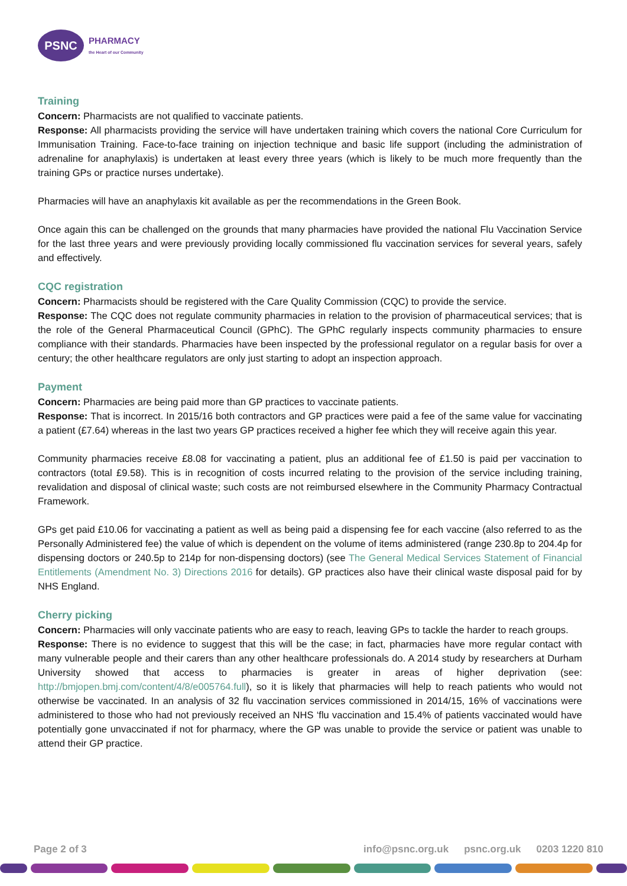PSNC
PHARMACY
the Heart of our Community
Training
Concern: Pharmacists are not qualified to vaccinate patients.
Response: All pharmacists providing the service will have undertaken training which covers the national Core Curriculum for Immunisation Training. Face-to-face training on injection technique and basic life support (including the administration of adrenaline for anaphylaxis) is undertaken at least every three years (which is likely to be much more frequently than the training GPs or practice nurses undertake).
Pharmacies will have an anaphylaxis kit available as per the recommendations in the Green Book.
Once again this can be challenged on the grounds that many pharmacies have provided the national Flu Vaccination Service for the last three years and were previously providing locally commissioned flu vaccination services for several years, safely and effectively.
CQC registration
Concern: Pharmacists should be registered with the Care Quality Commission (CQC) to provide the service.
Response: The CQC does not regulate community pharmacies in relation to the provision of pharmaceutical services; that is the role of the General Pharmaceutical Council (GPhC). The GPhC regularly inspects community pharmacies to ensure compliance with their standards. Pharmacies have been inspected by the professional regulator on a regular basis for over a century; the other healthcare regulators are only just starting to adopt an inspection approach.
Payment
Concern: Pharmacies are being paid more than GP practices to vaccinate patients.
Response: That is incorrect. In 2015/16 both contractors and GP practices were paid a fee of the same value for vaccinating a patient (£7.64) whereas in the last two years GP practices received a higher fee which they will receive again this year.
Community pharmacies receive £8.08 for vaccinating a patient, plus an additional fee of £1.50 is paid per vaccination to contractors (total £9.58). This is in recognition of costs incurred relating to the provision of the service including training, revalidation and disposal of clinical waste; such costs are not reimbursed elsewhere in the Community Pharmacy Contractual Framework.
GPs get paid £10.06 for vaccinating a patient as well as being paid a dispensing fee for each vaccine (also referred to as the Personally Administered fee) the value of which is dependent on the volume of items administered (range 230.8p to 204.4p for dispensing doctors or 240.5p to 214p for non-dispensing doctors) (see The General Medical Services Statement of Financial Entitlements (Amendment No. 3) Directions 2016 for details). GP practices also have their clinical waste disposal paid for by NHS England.
Cherry picking
Concern: Pharmacies will only vaccinate patients who are easy to reach, leaving GPs to tackle the harder to reach groups.
Response: There is no evidence to suggest that this will be the case; in fact, pharmacies have more regular contact with many vulnerable people and their carers than any other healthcare professionals do. A 2014 study by researchers at Durham University showed that access to pharmacies is greater in areas of higher deprivation (see: http://bmjopen.bmj.com/content/4/8/e005764.full), so it is likely that pharmacies will help to reach patients who would not otherwise be vaccinated. In an analysis of 32 flu vaccination services commissioned in 2014/15, 16% of vaccinations were administered to those who had not previously received an NHS ‘flu vaccination and 15.4% of patients vaccinated would have potentially gone unvaccinated if not for pharmacy, where the GP was unable to provide the service or patient was unable to attend their GP practice.
Page 2 of 3 info@psnc.org.uk psnc.org.uk 0203 1220 810